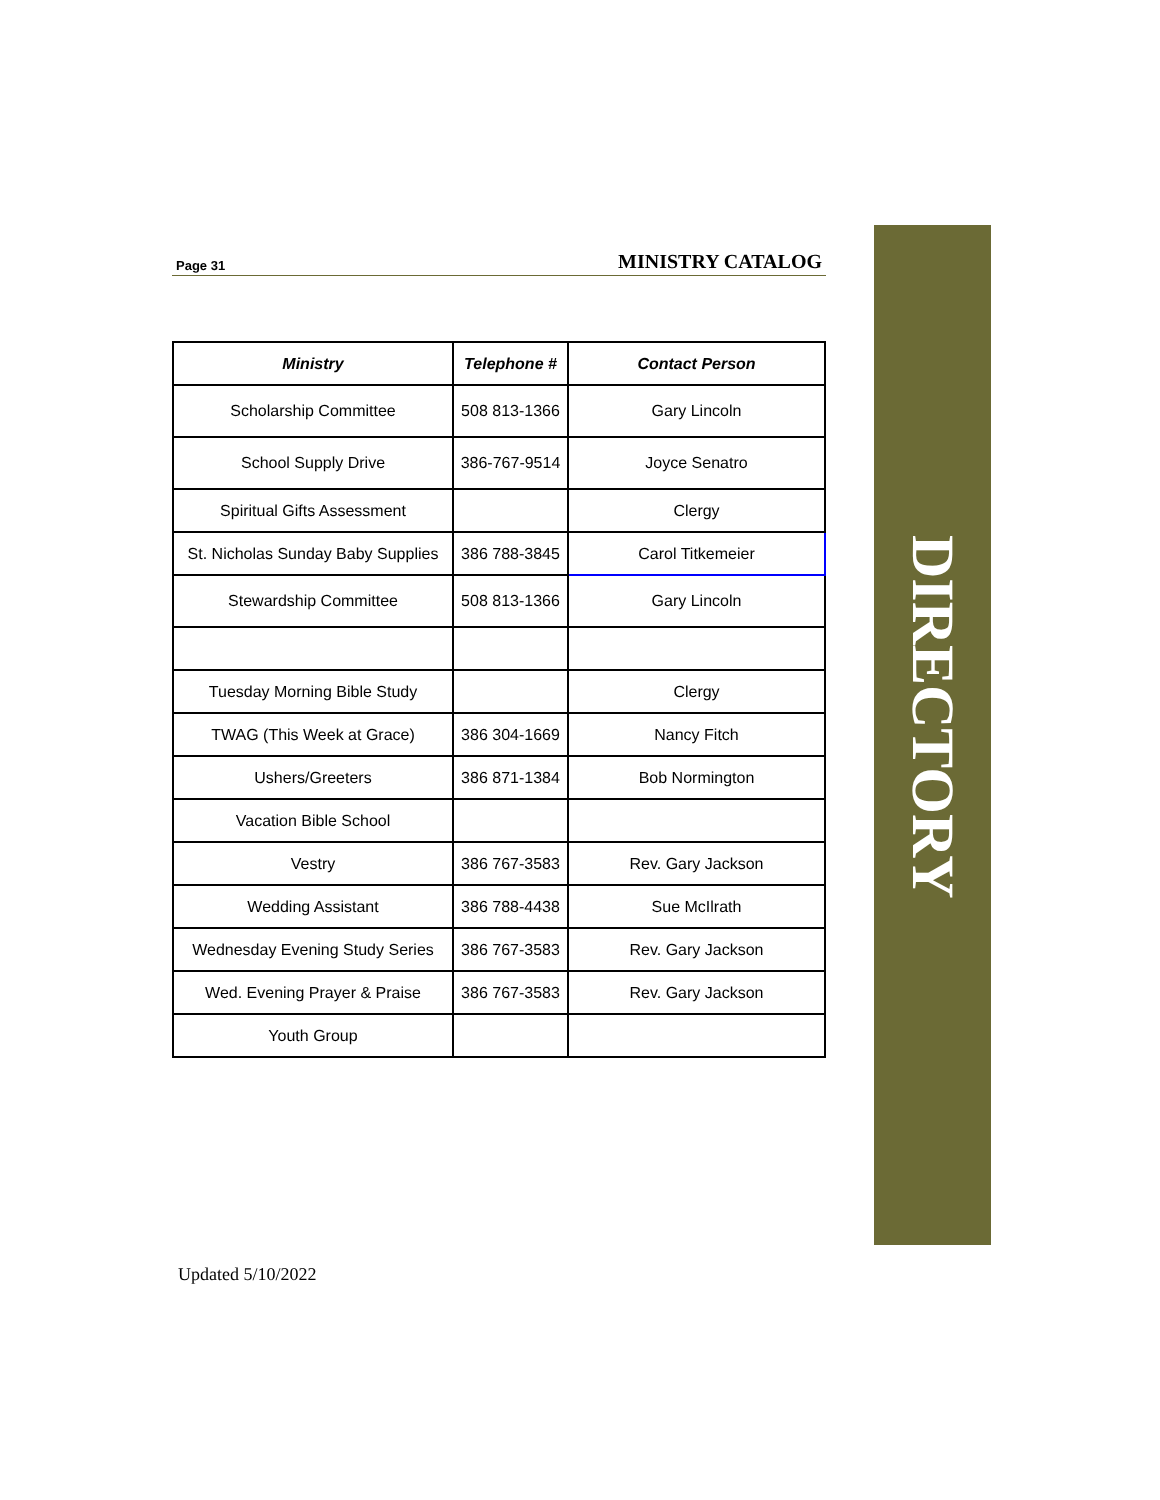Page 31 MINISTRY CATALOG
| Ministry | Telephone # | Contact Person |
| --- | --- | --- |
| Scholarship Committee | 508 813-1366 | Gary Lincoln |
| School Supply Drive | 386-767-9514 | Joyce Senatro |
| Spiritual Gifts Assessment | | Clergy |
| St. Nicholas Sunday Baby Supplies | 386 788-3845 | Carol Titkemeier |
| Stewardship Committee | 508 813-1366 | Gary Lincoln |
| Tuesday Morning Bible Study | | Clergy |
| TWAG (This Week at Grace) | 386 304-1669 | Nancy Fitch |
| Ushers/Greeters | 386 871-1384 | Bob Normington |
| Vacation Bible School | | |
| Vestry | 386 767-3583 | Rev. Gary Jackson |
| Wedding Assistant | 386 788-4438 | Sue McIlrath |
| Wednesday Evening Study Series | 386 767-3583 | Rev. Gary Jackson |
| Wed. Evening Prayer & Praise | 386 767-3583 | Rev. Gary Jackson |
| Youth Group | | |
DIRECTORY
Updated 5/10/2022